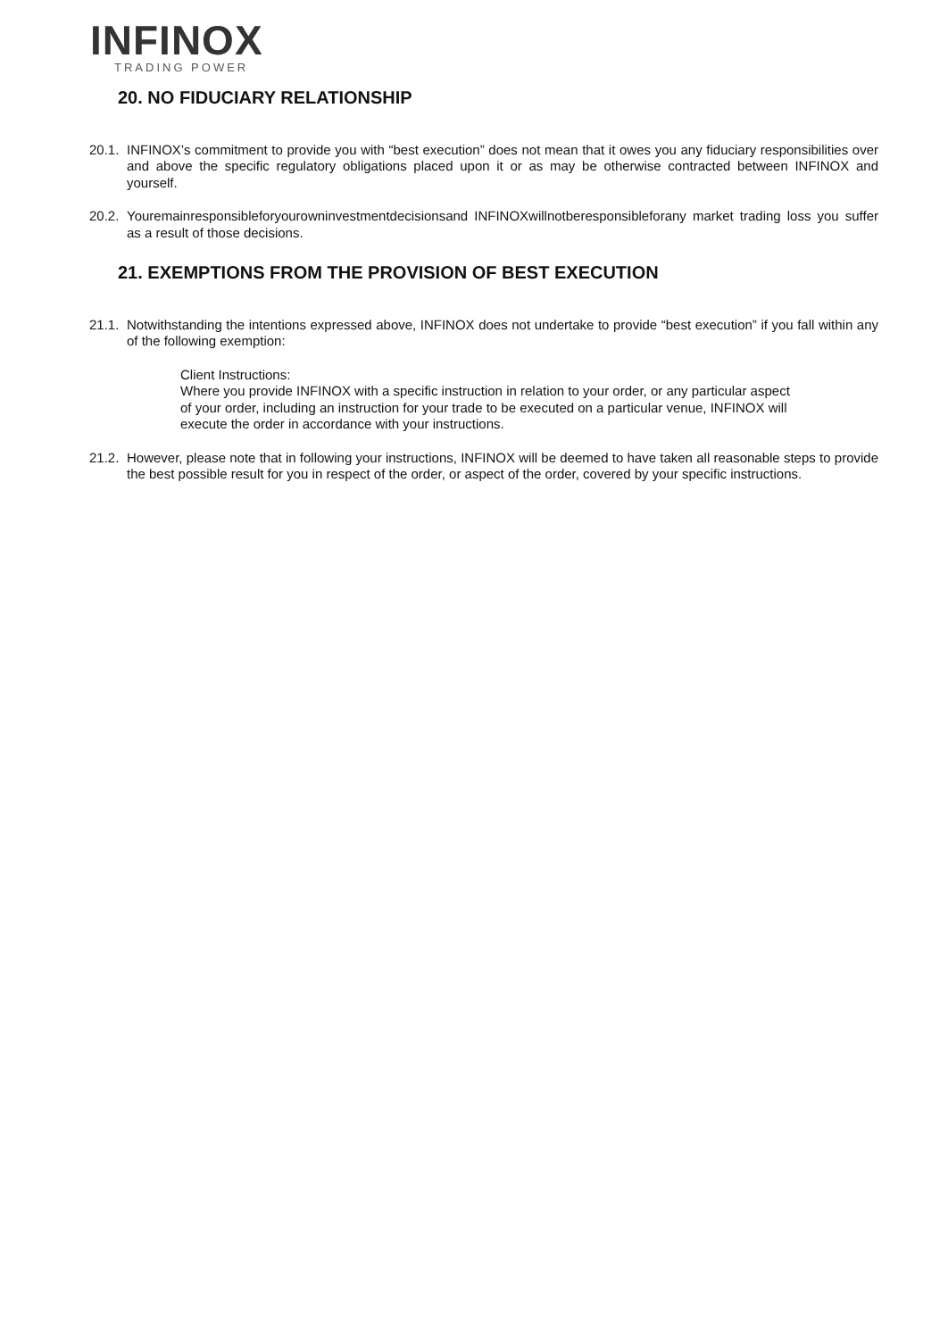INFINOX
TRADING POWER
20. NO FIDUCIARY RELATIONSHIP
20.1.
INFINOX’s commitment to provide you with “best execution” does not mean that it owes you any fiduciary responsibilities over and above the specific regulatory obligations placed upon it or as may be otherwise contracted between INFINOX and yourself.
20.2.
Youremainresponsibleforyourowninvestmentdecisionsand INFINOXwillnotberesponsibleforany market trading loss you suffer as a result of those decisions.
21. EXEMPTIONS FROM THE PROVISION OF BEST EXECUTION
21.1.
Notwithstanding the intentions expressed above, INFINOX does not undertake to provide “best execution” if you fall within any of the following exemption:
Client Instructions:
Where you provide INFINOX with a specific instruction in relation to your order, or any particular aspect of your order, including an instruction for your trade to be executed on a particular venue, INFINOX will execute the order in accordance with your instructions.
21.2.
However, please note that in following your instructions, INFINOX will be deemed to have taken all reasonable steps to provide the best possible result for you in respect of the order, or aspect of the order, covered by your specific instructions.